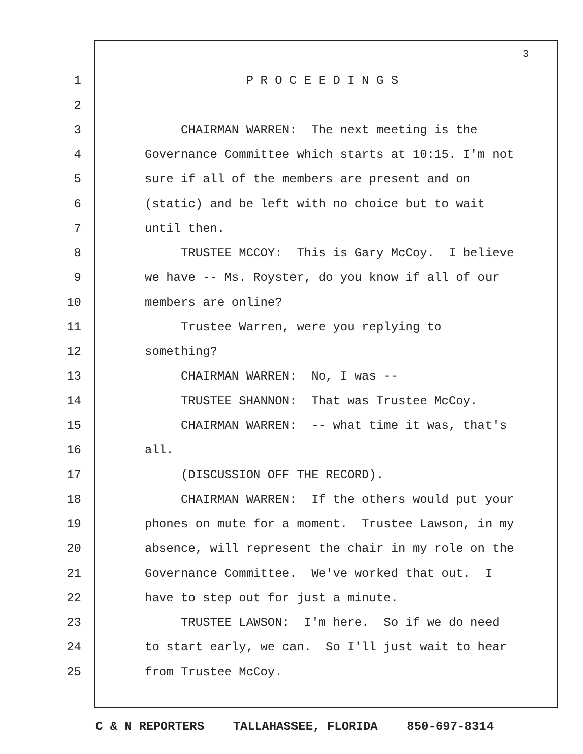3
1 P R O C E E D I N G S
2
3 CHAIRMAN WARREN: The next meeting is the
4 Governance Committee which starts at 10:15. I'm not
5 sure if all of the members are present and on
6 (static) and be left with no choice but to wait
7 until then.
8 TRUSTEE MCCOY: This is Gary McCoy. I believe
9 we have -- Ms. Royster, do you know if all of our
10 members are online?
11 Trustee Warren, were you replying to
12 something?
13 CHAIRMAN WARREN: No, I was --
14 TRUSTEE SHANNON: That was Trustee McCoy.
15 CHAIRMAN WARREN: -- what time it was, that's
16 all.
17 (DISCUSSION OFF THE RECORD).
18 CHAIRMAN WARREN: If the others would put your
19 phones on mute for a moment. Trustee Lawson, in my
20 absence, will represent the chair in my role on the
21 Governance Committee. We've worked that out. I
22 have to step out for just a minute.
23 TRUSTEE LAWSON: I'm here. So if we do need
24 to start early, we can. So I'll just wait to hear
25 from Trustee McCoy.
C & N REPORTERS TALLAHASSEE, FLORIDA 850-697-8314